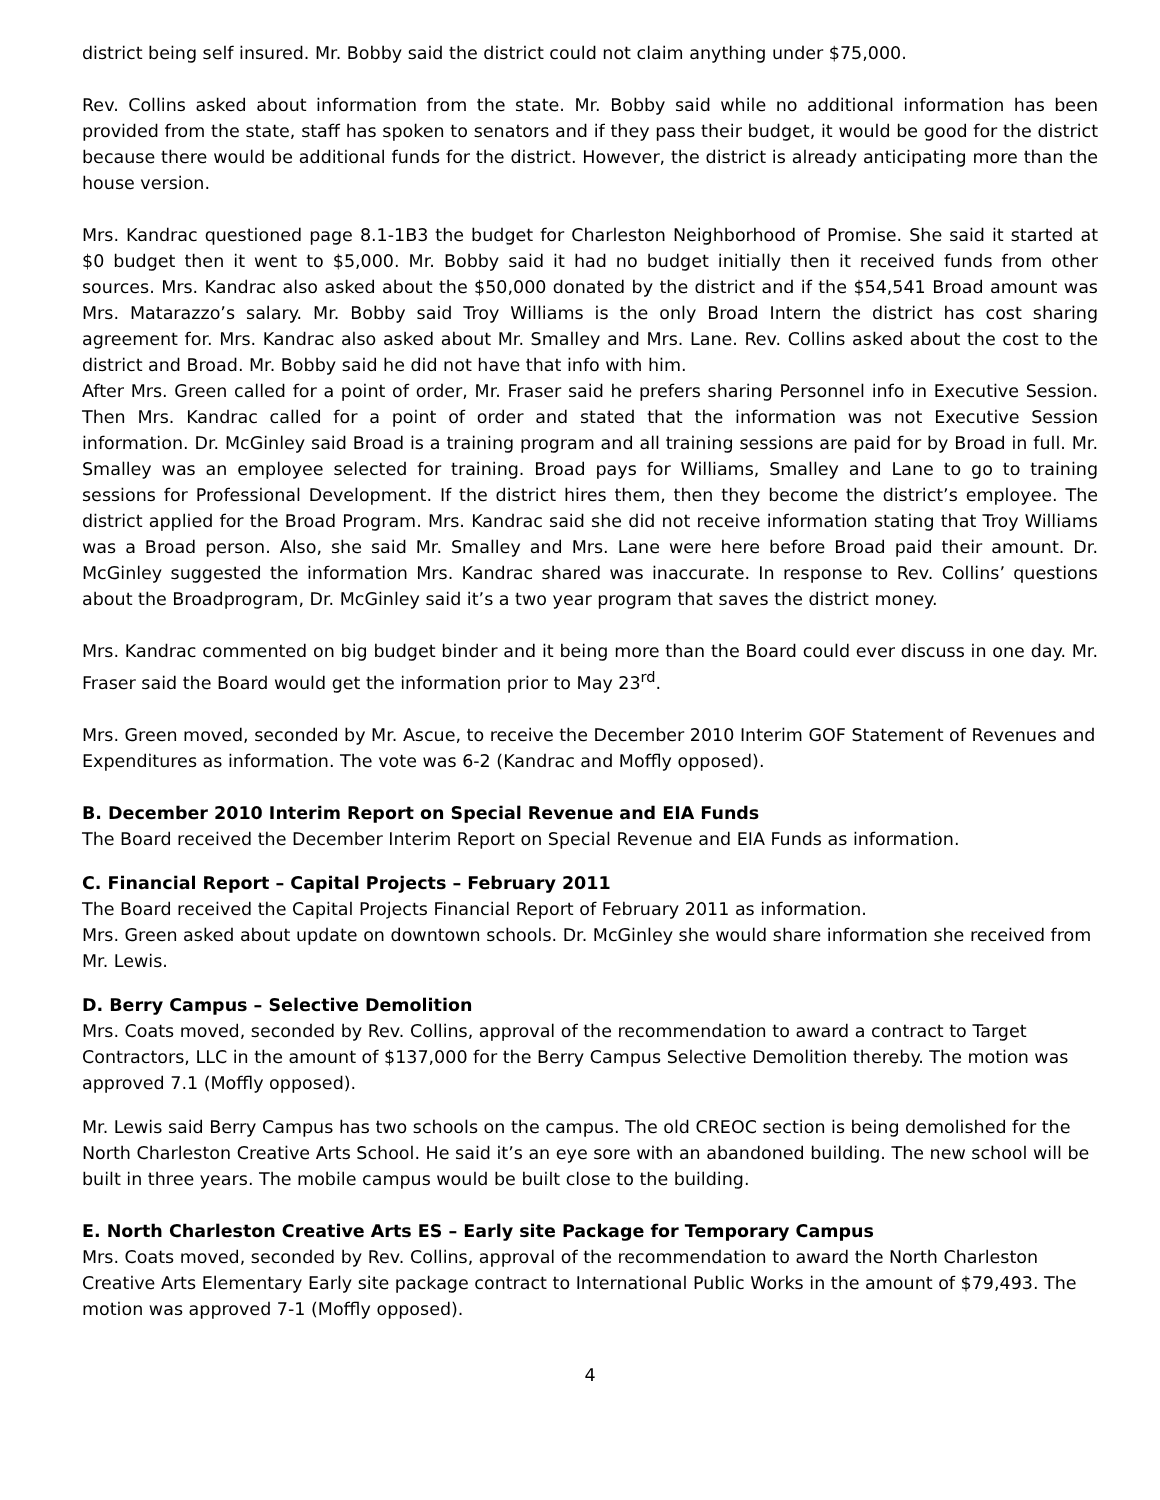district being self insured. Mr. Bobby said the district could not claim anything under $75,000.
Rev. Collins asked about information from the state. Mr. Bobby said while no additional information has been provided from the state, staff has spoken to senators and if they pass their budget, it would be good for the district because there would be additional funds for the district. However, the district is already anticipating more than the house version.
Mrs. Kandrac questioned page 8.1-1B3 the budget for Charleston Neighborhood of Promise. She said it started at $0 budget then it went to $5,000. Mr. Bobby said it had no budget initially then it received funds from other sources. Mrs. Kandrac also asked about the $50,000 donated by the district and if the $54,541 Broad amount was Mrs. Matarazzo’s salary. Mr. Bobby said Troy Williams is the only Broad Intern the district has cost sharing agreement for. Mrs. Kandrac also asked about Mr. Smalley and Mrs. Lane. Rev. Collins asked about the cost to the district and Broad. Mr. Bobby said he did not have that info with him.
After Mrs. Green called for a point of order, Mr. Fraser said he prefers sharing Personnel info in Executive Session. Then Mrs. Kandrac called for a point of order and stated that the information was not Executive Session information. Dr. McGinley said Broad is a training program and all training sessions are paid for by Broad in full. Mr. Smalley was an employee selected for training. Broad pays for Williams, Smalley and Lane to go to training sessions for Professional Development. If the district hires them, then they become the district’s employee. The district applied for the Broad Program. Mrs. Kandrac said she did not receive information stating that Troy Williams was a Broad person. Also, she said Mr. Smalley and Mrs. Lane were here before Broad paid their amount. Dr. McGinley suggested the information Mrs. Kandrac shared was inaccurate. In response to Rev. Collins’ questions about the Broadprogram, Dr. McGinley said it’s a two year program that saves the district money.
Mrs. Kandrac commented on big budget binder and it being more than the Board could ever discuss in one day. Mr. Fraser said the Board would get the information prior to May 23<sup>rd</sup>.
Mrs. Green moved, seconded by Mr. Ascue, to receive the December 2010 Interim GOF Statement of Revenues and Expenditures as information. The vote was 6-2 (Kandrac and Moffly opposed).
B. December 2010 Interim Report on Special Revenue and EIA Funds
The Board received the December Interim Report on Special Revenue and EIA Funds as information.
C. Financial Report – Capital Projects – February 2011
The Board received the Capital Projects Financial Report of February 2011 as information.
Mrs. Green asked about update on downtown schools. Dr. McGinley she would share information she received from Mr. Lewis.
D. Berry Campus – Selective Demolition
Mrs. Coats moved, seconded by Rev. Collins, approval of the recommendation to award a contract to Target Contractors, LLC in the amount of $137,000 for the Berry Campus Selective Demolition thereby. The motion was approved 7.1 (Moffly opposed).
Mr. Lewis said Berry Campus has two schools on the campus. The old CREOC section is being demolished for the North Charleston Creative Arts School. He said it’s an eye sore with an abandoned building. The new school will be built in three years. The mobile campus would be built close to the building.
E. North Charleston Creative Arts ES – Early site Package for Temporary Campus
Mrs. Coats moved, seconded by Rev. Collins, approval of the recommendation to award the North Charleston Creative Arts Elementary Early site package contract to International Public Works in the amount of $79,493. The motion was approved 7-1 (Moffly opposed).
4